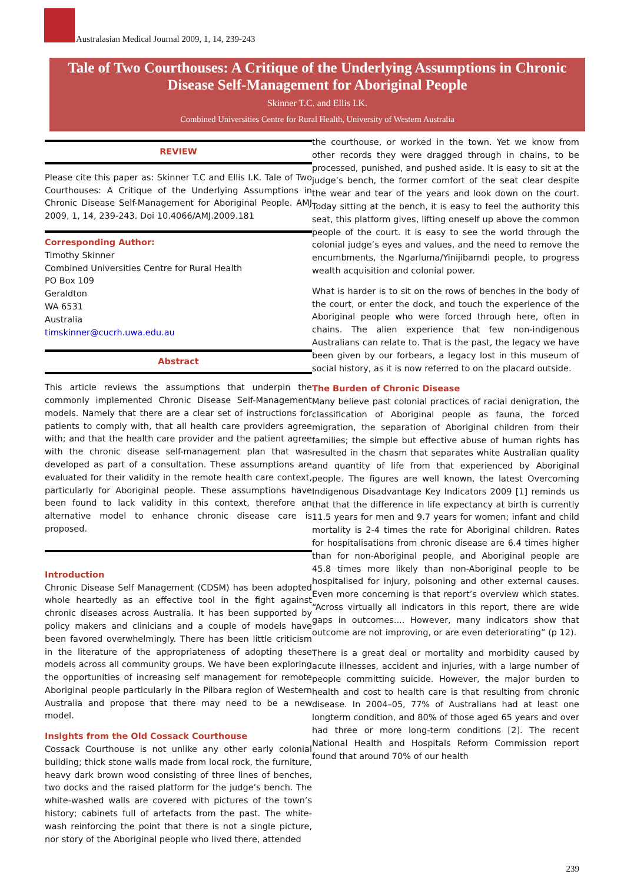Australasian Medical Journal 2009, 1, 14, 239-243
Tale of Two Courthouses: A Critique of the Underlying Assumptions in Chronic Disease Self-Management for Aboriginal People
Skinner T.C. and Ellis I.K.
Combined Universities Centre for Rural Health, University of Western Australia
REVIEW
Please cite this paper as: Skinner T.C and Ellis I.K. Tale of Two Courthouses: A Critique of the Underlying Assumptions in Chronic Disease Self-Management for Aboriginal People. AMJ 2009, 1, 14, 239-243. Doi 10.4066/AMJ.2009.181
Corresponding Author:
Timothy Skinner
Combined Universities Centre for Rural Health
PO Box 109
Geraldton
WA 6531
Australia
timskinner@cucrh.uwa.edu.au
Abstract
This article reviews the assumptions that underpin the commonly implemented Chronic Disease Self-Management models. Namely that there are a clear set of instructions for patients to comply with, that all health care providers agree with; and that the health care provider and the patient agree with the chronic disease self-management plan that was developed as part of a consultation. These assumptions are evaluated for their validity in the remote health care context, particularly for Aboriginal people. These assumptions have been found to lack validity in this context, therefore an alternative model to enhance chronic disease care is proposed.
Introduction
Chronic Disease Self Management (CDSM) has been adopted whole heartedly as an effective tool in the fight against chronic diseases across Australia. It has been supported by policy makers and clinicians and a couple of models have been favored overwhelmingly. There has been little criticism in the literature of the appropriateness of adopting these models across all community groups. We have been exploring the opportunities of increasing self management for remote Aboriginal people particularly in the Pilbara region of Western Australia and propose that there may need to be a new model.
Insights from the Old Cossack Courthouse
Cossack Courthouse is not unlike any other early colonial building; thick stone walls made from local rock, the furniture, heavy dark brown wood consisting of three lines of benches, two docks and the raised platform for the judge’s bench. The white-washed walls are covered with pictures of the town’s history; cabinets full of artefacts from the past. The white-wash reinforcing the point that there is not a single picture, nor story of the Aboriginal people who lived there, attended
the courthouse, or worked in the town. Yet we know from other records they were dragged through in chains, to be processed, punished, and pushed aside. It is easy to sit at the judge’s bench, the former comfort of the seat clear despite the wear and tear of the years and look down on the court. Today sitting at the bench, it is easy to feel the authority this seat, this platform gives, lifting oneself up above the common people of the court. It is easy to see the world through the colonial judge’s eyes and values, and the need to remove the encumbments, the Ngarluma/Yinijibarndi people, to progress wealth acquisition and colonial power.
What is harder is to sit on the rows of benches in the body of the court, or enter the dock, and touch the experience of the Aboriginal people who were forced through here, often in chains. The alien experience that few non-indigenous Australians can relate to. That is the past, the legacy we have been given by our forbears, a legacy lost in this museum of social history, as it is now referred to on the placard outside.
The Burden of Chronic Disease
Many believe past colonial practices of racial denigration, the classification of Aboriginal people as fauna, the forced migration, the separation of Aboriginal children from their families; the simple but effective abuse of human rights has resulted in the chasm that separates white Australian quality and quantity of life from that experienced by Aboriginal people. The figures are well known, the latest Overcoming Indigenous Disadvantage Key Indicators 2009 [1] reminds us that that the difference in life expectancy at birth is currently 11.5 years for men and 9.7 years for women; infant and child mortality is 2-4 times the rate for Aboriginal children. Rates for hospitalisations from chronic disease are 6.4 times higher than for non-Aboriginal people, and Aboriginal people are 45.8 times more likely than non-Aboriginal people to be hospitalised for injury, poisoning and other external causes. Even more concerning is that report’s overview which states. “Across virtually all indicators in this report, there are wide gaps in outcomes.... However, many indicators show that outcome are not improving, or are even deteriorating” (p 12).
There is a great deal or mortality and morbidity caused by acute illnesses, accident and injuries, with a large number of people committing suicide. However, the major burden to health and cost to health care is that resulting from chronic disease. In 2004–05, 77% of Australians had at least one longterm condition, and 80% of those aged 65 years and over had three or more long-term conditions [2]. The recent National Health and Hospitals Reform Commission report found that around 70% of our health
239